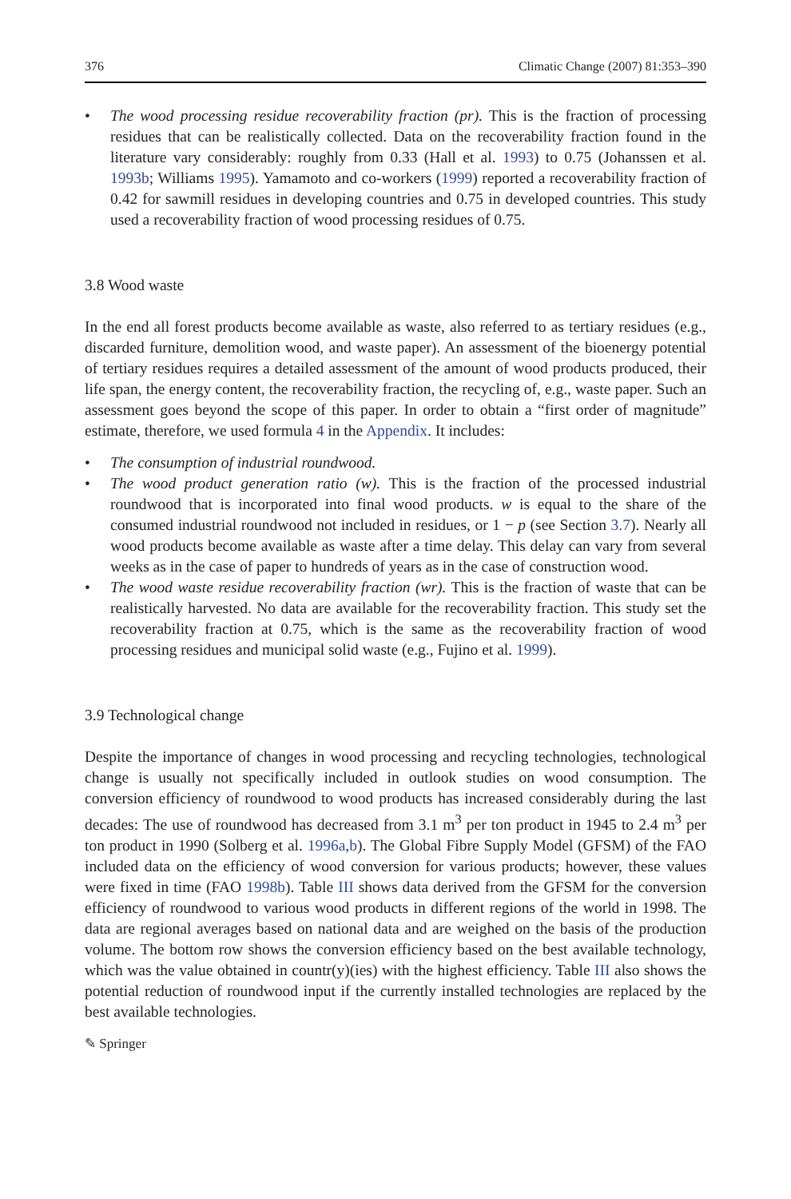376 Climatic Change (2007) 81:353–390
• The wood processing residue recoverability fraction (pr). This is the fraction of processing residues that can be realistically collected. Data on the recoverability fraction found in the literature vary considerably: roughly from 0.33 (Hall et al. 1993) to 0.75 (Johanssen et al. 1993b; Williams 1995). Yamamoto and co-workers (1999) reported a recoverability fraction of 0.42 for sawmill residues in developing countries and 0.75 in developed countries. This study used a recoverability fraction of wood processing residues of 0.75.
3.8 Wood waste
In the end all forest products become available as waste, also referred to as tertiary residues (e.g., discarded furniture, demolition wood, and waste paper). An assessment of the bioenergy potential of tertiary residues requires a detailed assessment of the amount of wood products produced, their life span, the energy content, the recoverability fraction, the recycling of, e.g., waste paper. Such an assessment goes beyond the scope of this paper. In order to obtain a “first order of magnitude” estimate, therefore, we used formula 4 in the Appendix. It includes:
• The consumption of industrial roundwood.
• The wood product generation ratio (w). This is the fraction of the processed industrial roundwood that is incorporated into final wood products. w is equal to the share of the consumed industrial roundwood not included in residues, or 1 − p (see Section 3.7). Nearly all wood products become available as waste after a time delay. This delay can vary from several weeks as in the case of paper to hundreds of years as in the case of construction wood.
• The wood waste residue recoverability fraction (wr). This is the fraction of waste that can be realistically harvested. No data are available for the recoverability fraction. This study set the recoverability fraction at 0.75, which is the same as the recoverability fraction of wood processing residues and municipal solid waste (e.g., Fujino et al. 1999).
3.9 Technological change
Despite the importance of changes in wood processing and recycling technologies, technological change is usually not specifically included in outlook studies on wood consumption. The conversion efficiency of roundwood to wood products has increased considerably during the last decades: The use of roundwood has decreased from 3.1 m<sup>3</sup> per ton product in 1945 to 2.4 m<sup>3</sup> per ton product in 1990 (Solberg et al. 1996a,b). The Global Fibre Supply Model (GFSM) of the FAO included data on the efficiency of wood conversion for various products; however, these values were fixed in time (FAO 1998b). Table III shows data derived from the GFSM for the conversion efficiency of roundwood to various wood products in different regions of the world in 1998. The data are regional averages based on national data and are weighed on the basis of the production volume. The bottom row shows the conversion efficiency based on the best available technology, which was the value obtained in countr(y)(ies) with the highest efficiency. Table III also shows the potential reduction of roundwood input if the currently installed technologies are replaced by the best available technologies.
✎ Springer